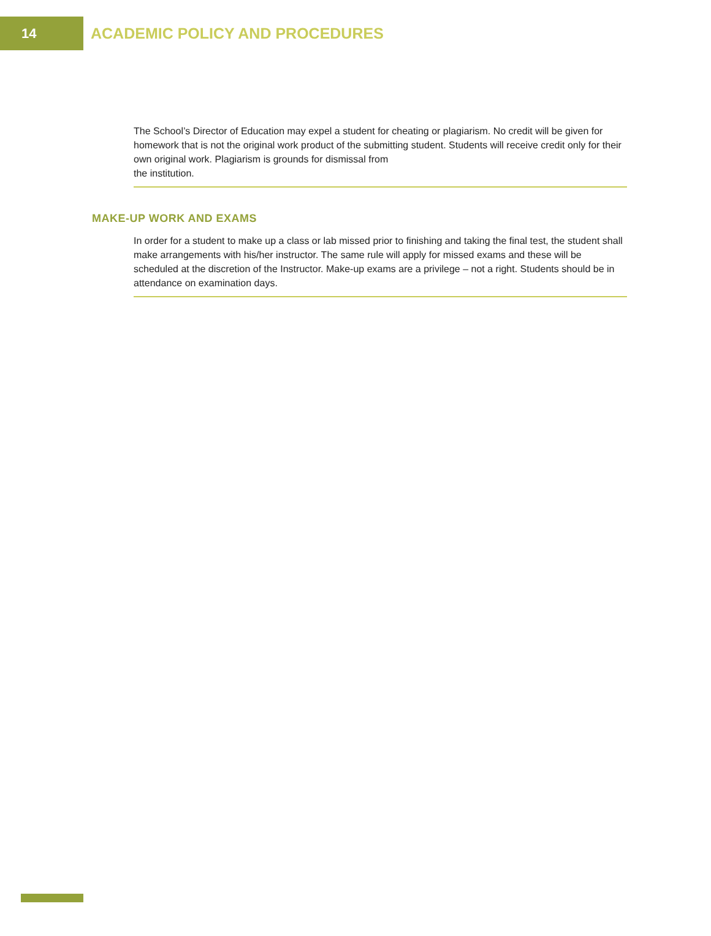14
ACADEMIC POLICY AND PROCEDURES
The School’s Director of Education may expel a student for cheating or plagiarism. No credit will be given for homework that is not the original work product of the submitting student. Students will receive credit only for their own original work. Plagiarism is grounds for dismissal from
the institution.
MAKE-UP WORK AND EXAMS
In order for a student to make up a class or lab missed prior to finishing and taking the final test, the student shall make arrangements with his/her instructor. The same rule will apply for missed exams and these will be scheduled at the discretion of the Instructor. Make-up exams are a privilege – not a right. Students should be in attendance on examination days.